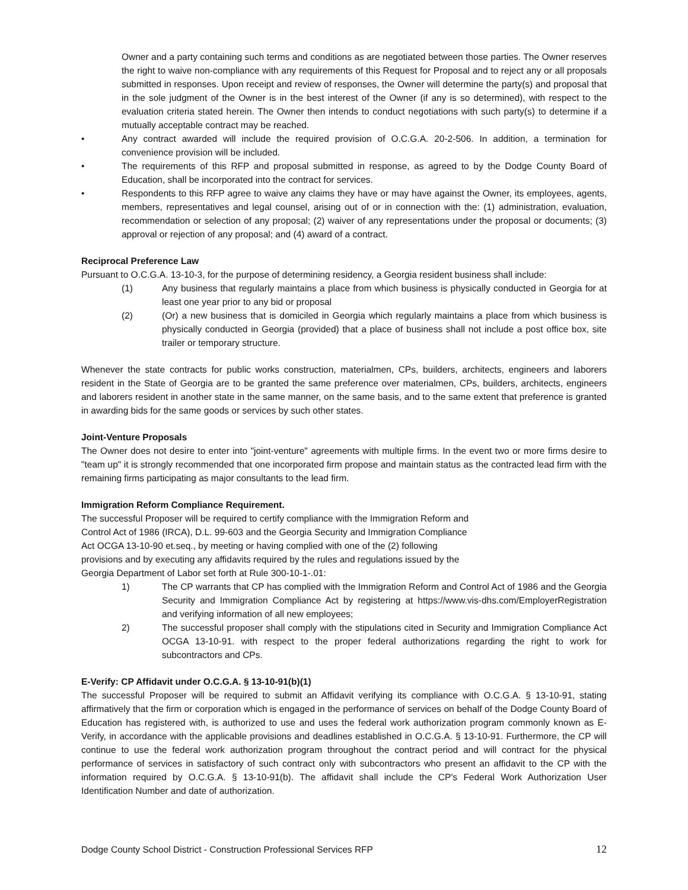Owner and a party containing such terms and conditions as are negotiated between those parties. The Owner reserves the right to waive non-compliance with any requirements of this Request for Proposal and to reject any or all proposals submitted in responses. Upon receipt and review of responses, the Owner will determine the party(s) and proposal that in the sole judgment of the Owner is in the best interest of the Owner (if any is so determined), with respect to the evaluation criteria stated herein. The Owner then intends to conduct negotiations with such party(s) to determine if a mutually acceptable contract may be reached.
• Any contract awarded will include the required provision of O.C.G.A. 20-2-506. In addition, a termination for convenience provision will be included.
• The requirements of this RFP and proposal submitted in response, as agreed to by the Dodge County Board of Education, shall be incorporated into the contract for services.
• Respondents to this RFP agree to waive any claims they have or may have against the Owner, its employees, agents, members, representatives and legal counsel, arising out of or in connection with the: (1) administration, evaluation, recommendation or selection of any proposal; (2) waiver of any representations under the proposal or documents; (3) approval or rejection of any proposal; and (4) award of a contract.
Reciprocal Preference Law
Pursuant to O.C.G.A. 13-10-3, for the purpose of determining residency, a Georgia resident business shall include:
(1) Any business that regularly maintains a place from which business is physically conducted in Georgia for at least one year prior to any bid or proposal
(2) (Or) a new business that is domiciled in Georgia which regularly maintains a place from which business is physically conducted in Georgia (provided) that a place of business shall not include a post office box, site trailer or temporary structure.
Whenever the state contracts for public works construction, materialmen, CPs, builders, architects, engineers and laborers resident in the State of Georgia are to be granted the same preference over materialmen, CPs, builders, architects, engineers and laborers resident in another state in the same manner, on the same basis, and to the same extent that preference is granted in awarding bids for the same goods or services by such other states.
Joint-Venture Proposals
The Owner does not desire to enter into "joint-venture" agreements with multiple firms. In the event two or more firms desire to "team up" it is strongly recommended that one incorporated firm propose and maintain status as the contracted lead firm with the remaining firms participating as major consultants to the lead firm.
Immigration Reform Compliance Requirement.
The successful Proposer will be required to certify compliance with the Immigration Reform and
Control Act of 1986 (IRCA), D.L. 99-603 and the Georgia Security and Immigration Compliance
Act OCGA 13-10-90 et.seq., by meeting or having complied with one of the (2) following
provisions and by executing any affidavits required by the rules and regulations issued by the
Georgia Department of Labor set forth at Rule 300-10-1-.01:
1) The CP warrants that CP has complied with the Immigration Reform and Control Act of 1986 and the Georgia Security and Immigration Compliance Act by registering at https://www.vis-dhs.com/EmployerRegistration and verifying information of all new employees;
2) The successful proposer shall comply with the stipulations cited in Security and Immigration Compliance Act OCGA 13-10-91. with respect to the proper federal authorizations regarding the right to work for subcontractors and CPs.
E-Verify: CP Affidavit under O.C.G.A. § 13-10-91(b)(1)
The successful Proposer will be required to submit an Affidavit verifying its compliance with O.C.G.A. § 13-10-91, stating affirmatively that the firm or corporation which is engaged in the performance of services on behalf of the Dodge County Board of Education has registered with, is authorized to use and uses the federal work authorization program commonly known as E-Verify, in accordance with the applicable provisions and deadlines established in O.C.G.A. § 13-10-91. Furthermore, the CP will continue to use the federal work authorization program throughout the contract period and will contract for the physical performance of services in satisfactory of such contract only with subcontractors who present an affidavit to the CP with the information required by O.C.G.A. § 13-10-91(b). The affidavit shall include the CP's Federal Work Authorization User Identification Number and date of authorization.
Dodge County School District - Construction Professional Services RFP 12